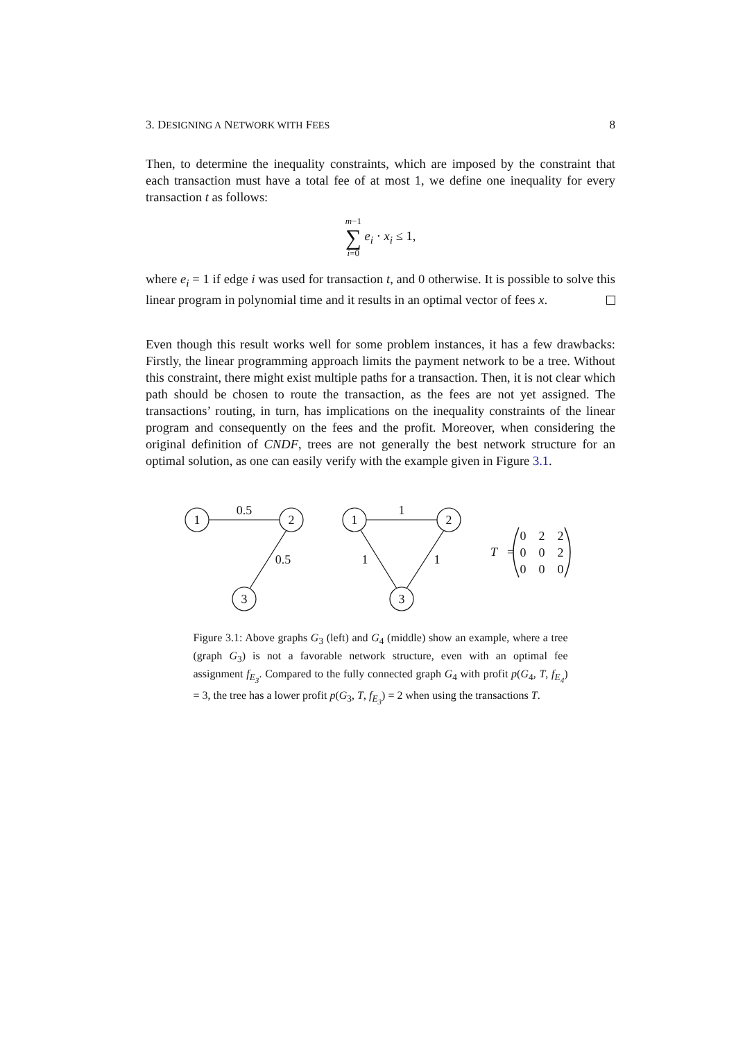3. DESIGNING A NETWORK WITH FEES 8
Then, to determine the inequality constraints, which are imposed by the constraint that each transaction must have a total fee of at most 1, we define one inequality for every transaction t as follows:
m−1
∑
i=0 e<sub>i</sub> · x<sub>i</sub> ≤ 1,
where e<sub>i</sub> = 1 if edge i was used for transaction t, and 0 otherwise. It is possible to solve this linear program in polynomial time and it results in an optimal vector of fees x.
Even though this result works well for some problem instances, it has a few drawbacks: Firstly, the linear programming approach limits the payment network to be a tree. Without this constraint, there might exist multiple paths for a transaction. Then, it is not clear which path should be chosen to route the transaction, as the fees are not yet assigned. The transactions’ routing, in turn, has implications on the inequality constraints of the linear program and consequently on the fees and the profit. Moreover, when considering the original definition of CNDF, trees are not generally the best network structure for an optimal solution, as one can easily verify with the example given in Figure 3.1.
1
2
3
1
2
3
0.5
0.5
1
1
1
T
=
0
2
2
0
0
2
0
0
0
Figure 3.1: Above graphs G<sub>3</sub> (left) and G<sub>4</sub> (middle) show an example, where a tree (graph G<sub>3</sub>) is not a favorable network structure, even with an optimal fee assignment f<sub>E<sub>3</sub></sub>. Compared to the fully connected graph G<sub>4</sub> with profit p(G<sub>4</sub>, T, f<sub>E<sub>4</sub></sub>) = 3, the tree has a lower profit p(G<sub>3</sub>, T, f<sub>E<sub>3</sub></sub>) = 2 when using the transactions T.